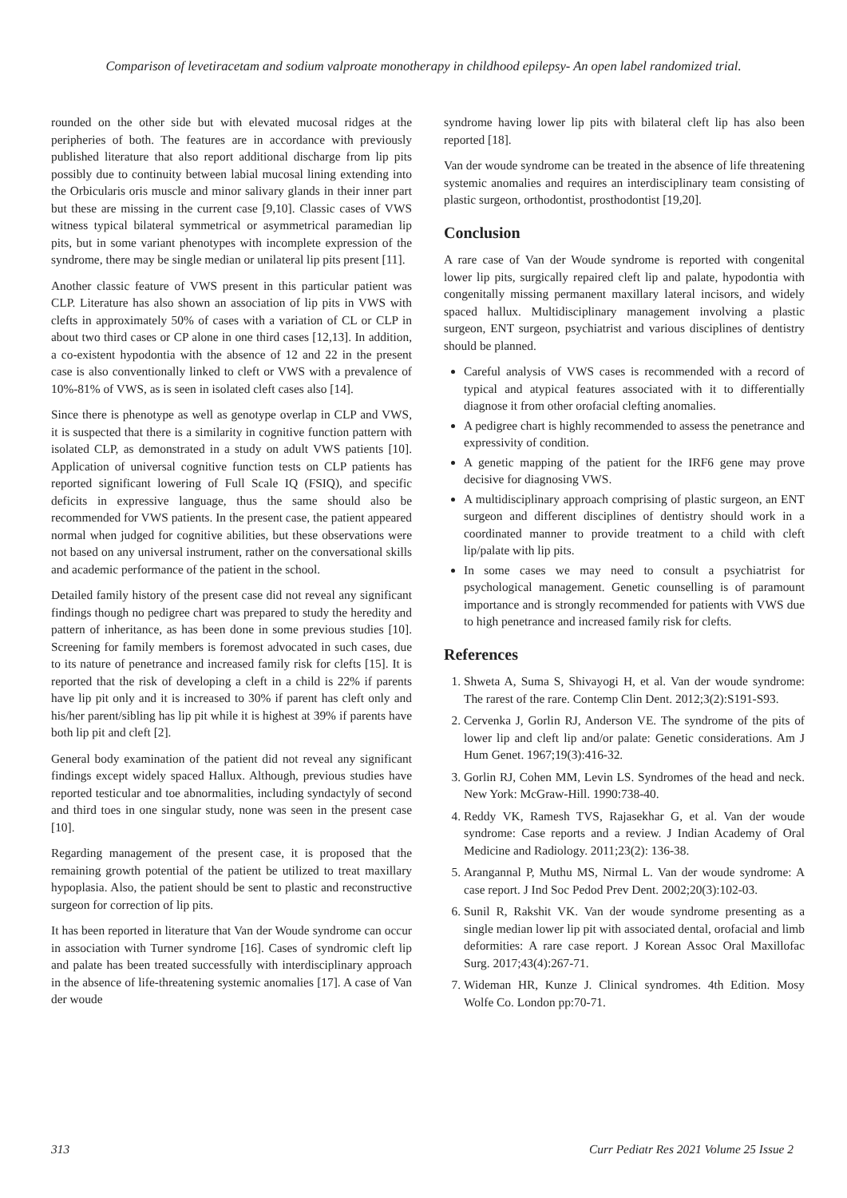Comparison of levetiracetam and sodium valproate monotherapy in childhood epilepsy- An open label randomized trial.
rounded on the other side but with elevated mucosal ridges at the peripheries of both. The features are in accordance with previously published literature that also report additional discharge from lip pits possibly due to continuity between labial mucosal lining extending into the Orbicularis oris muscle and minor salivary glands in their inner part but these are missing in the current case [9,10]. Classic cases of VWS witness typical bilateral symmetrical or asymmetrical paramedian lip pits, but in some variant phenotypes with incomplete expression of the syndrome, there may be single median or unilateral lip pits present [11].
Another classic feature of VWS present in this particular patient was CLP. Literature has also shown an association of lip pits in VWS with clefts in approximately 50% of cases with a variation of CL or CLP in about two third cases or CP alone in one third cases [12,13]. In addition, a co-existent hypodontia with the absence of 12 and 22 in the present case is also conventionally linked to cleft or VWS with a prevalence of 10%-81% of VWS, as is seen in isolated cleft cases also [14].
Since there is phenotype as well as genotype overlap in CLP and VWS, it is suspected that there is a similarity in cognitive function pattern with isolated CLP, as demonstrated in a study on adult VWS patients [10]. Application of universal cognitive function tests on CLP patients has reported significant lowering of Full Scale IQ (FSIQ), and specific deficits in expressive language, thus the same should also be recommended for VWS patients. In the present case, the patient appeared normal when judged for cognitive abilities, but these observations were not based on any universal instrument, rather on the conversational skills and academic performance of the patient in the school.
Detailed family history of the present case did not reveal any significant findings though no pedigree chart was prepared to study the heredity and pattern of inheritance, as has been done in some previous studies [10]. Screening for family members is foremost advocated in such cases, due to its nature of penetrance and increased family risk for clefts [15]. It is reported that the risk of developing a cleft in a child is 22% if parents have lip pit only and it is increased to 30% if parent has cleft only and his/her parent/sibling has lip pit while it is highest at 39% if parents have both lip pit and cleft [2].
General body examination of the patient did not reveal any significant findings except widely spaced Hallux. Although, previous studies have reported testicular and toe abnormalities, including syndactyly of second and third toes in one singular study, none was seen in the present case [10].
Regarding management of the present case, it is proposed that the remaining growth potential of the patient be utilized to treat maxillary hypoplasia. Also, the patient should be sent to plastic and reconstructive surgeon for correction of lip pits.
It has been reported in literature that Van der Woude syndrome can occur in association with Turner syndrome [16]. Cases of syndromic cleft lip and palate has been treated successfully with interdisciplinary approach in the absence of life-threatening systemic anomalies [17]. A case of Van der woude
syndrome having lower lip pits with bilateral cleft lip has also been reported [18].
Van der woude syndrome can be treated in the absence of life threatening systemic anomalies and requires an interdisciplinary team consisting of plastic surgeon, orthodontist, prosthodontist [19,20].
Conclusion
A rare case of Van der Woude syndrome is reported with congenital lower lip pits, surgically repaired cleft lip and palate, hypodontia with congenitally missing permanent maxillary lateral incisors, and widely spaced hallux. Multidisciplinary management involving a plastic surgeon, ENT surgeon, psychiatrist and various disciplines of dentistry should be planned.
Careful analysis of VWS cases is recommended with a record of typical and atypical features associated with it to differentially diagnose it from other orofacial clefting anomalies.
A pedigree chart is highly recommended to assess the penetrance and expressivity of condition.
A genetic mapping of the patient for the IRF6 gene may prove decisive for diagnosing VWS.
A multidisciplinary approach comprising of plastic surgeon, an ENT surgeon and different disciplines of dentistry should work in a coordinated manner to provide treatment to a child with cleft lip/palate with lip pits.
In some cases we may need to consult a psychiatrist for psychological management. Genetic counselling is of paramount importance and is strongly recommended for patients with VWS due to high penetrance and increased family risk for clefts.
References
1. Shweta A, Suma S, Shivayogi H, et al. Van der woude syndrome: The rarest of the rare. Contemp Clin Dent. 2012;3(2):S191-S93.
2. Cervenka J, Gorlin RJ, Anderson VE. The syndrome of the pits of lower lip and cleft lip and/or palate: Genetic considerations. Am J Hum Genet. 1967;19(3):416-32.
3. Gorlin RJ, Cohen MM, Levin LS. Syndromes of the head and neck. New York: McGraw-Hill. 1990:738-40.
4. Reddy VK, Ramesh TVS, Rajasekhar G, et al. Van der woude syndrome: Case reports and a review. J Indian Academy of Oral Medicine and Radiology. 2011;23(2): 136-38.
5. Arangannal P, Muthu MS, Nirmal L. Van der woude syndrome: A case report. J Ind Soc Pedod Prev Dent. 2002;20(3):102-03.
6. Sunil R, Rakshit VK. Van der woude syndrome presenting as a single median lower lip pit with associated dental, orofacial and limb deformities: A rare case report. J Korean Assoc Oral Maxillofac Surg. 2017;43(4):267-71.
7. Wideman HR, Kunze J. Clinical syndromes. 4th Edition. Mosy Wolfe Co. London pp:70-71.
313 Curr Pediatr Res 2021 Volume 25 Issue 2